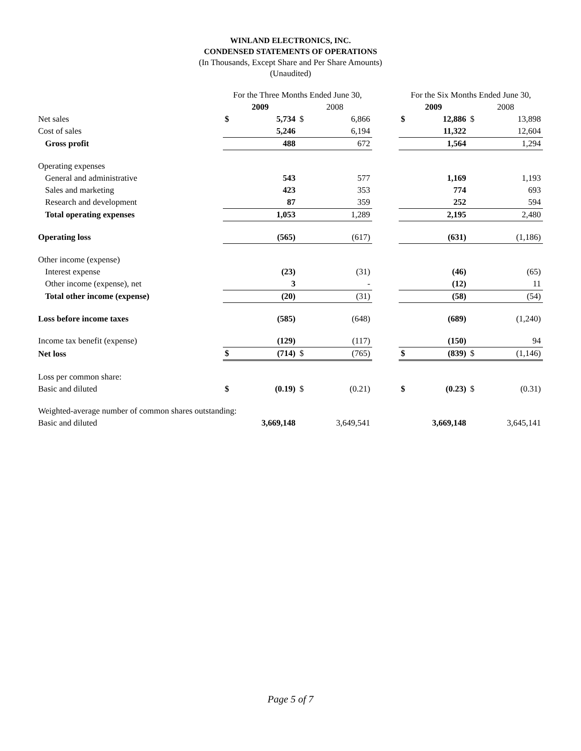WINLAND ELECTRONICS, INC.
CONDENSED STATEMENTS OF OPERATIONS
(In Thousands, Except Share and Per Share Amounts)
(Unaudited)
| | For the Three Months Ended June 30, | | | | | For the Six Months Ended June 30, | | | |
| | 2009 | | 2008 | | | 2009 | | 2008 | |
| Net sales | $ | 5,734 | $ | 6,866 | | $ | 12,886 | $ | 13,898 |
| Cost of sales | | 5,246 | | 6,194 | | | 11,322 | | 12,604 |
| Gross profit | | 488 | | 672 | | | 1,564 | | 1,294 |
| Operating expenses | | | | | | | | | |
| General and administrative | | 543 | | 577 | | | 1,169 | | 1,193 |
| Sales and marketing | | 423 | | 353 | | | 774 | | 693 |
| Research and development | | 87 | | 359 | | | 252 | | 594 |
| Total operating expenses | | 1,053 | | 1,289 | | | 2,195 | | 2,480 |
| Operating loss | | (565) | | (617) | | | (631) | | (1,186) |
| Other income (expense) | | | | | | | | | |
| Interest expense | | (23) | | (31) | | | (46) | | (65) |
| Other income (expense), net | | 3 | | - | | | (12) | | 11 |
| Total other income (expense) | | (20) | | (31) | | | (58) | | (54) |
| Loss before income taxes | | (585) | | (648) | | | (689) | | (1,240) |
| Income tax benefit (expense) | | (129) | | (117) | | | (150) | | 94 |
| Net loss | $ | (714) | $ | (765) | | $ | (839) | $ | (1,146) |
| Loss per common share: | | | | | | | | | |
| Basic and diluted | $ | (0.19) | $ | (0.21) | | $ | (0.23) | $ | (0.31) |
| Weighted-average number of common shares outstanding: | | | | | | | | | |
| Basic and diluted | | 3,669,148 | | 3,649,541 | | | 3,669,148 | | 3,645,141 |
Page 5 of 7